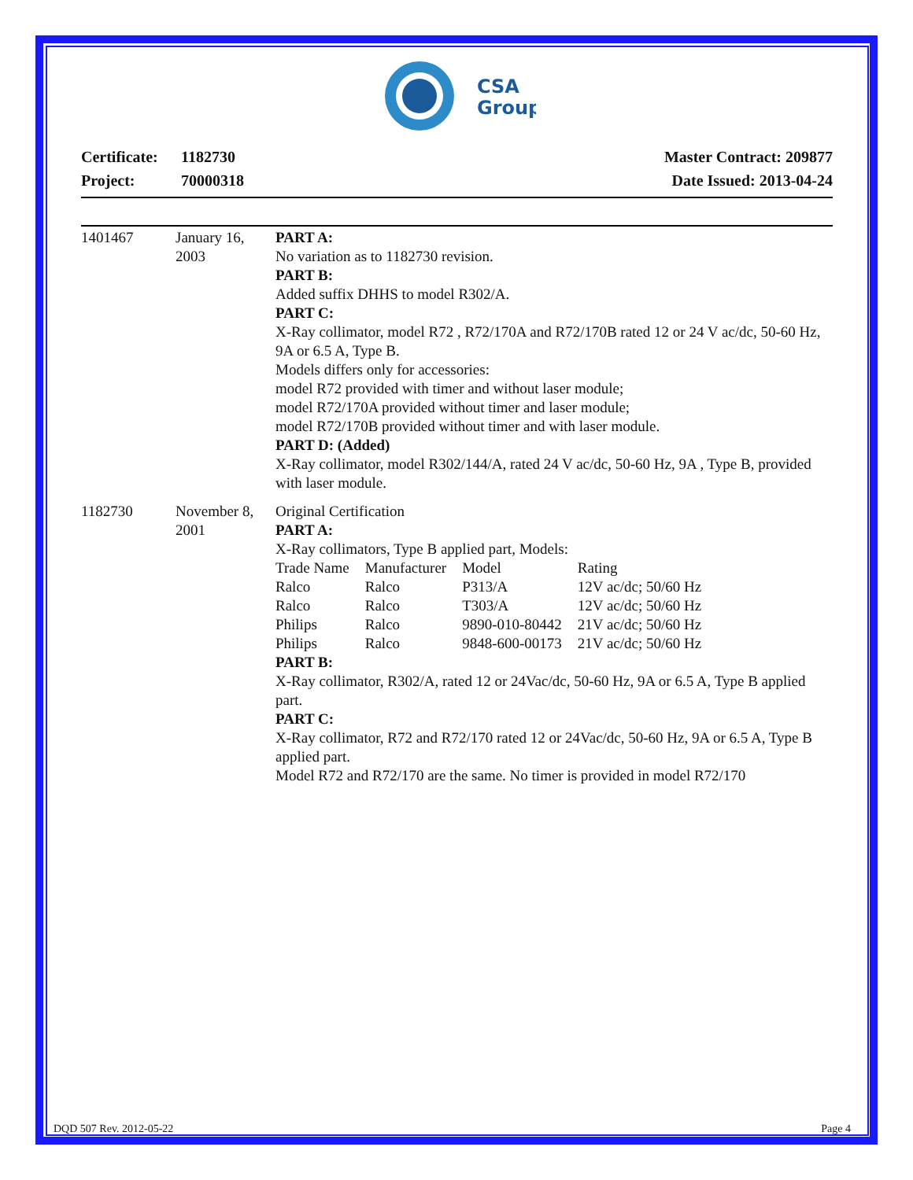CSA
Group
Certificate: 1182730
Project: 70000318
Master Contract: 209877
Date Issued: 2013-04-24
| 1401467 | January 16, 2003 | PART A: No variation as to 1182730 revision. PART B: Added suffix DHHS to model R302/A. PART C: X-Ray collimator, model R72 , R72/170A and R72/170B rated 12 or 24 V ac/dc, 50-60 Hz, 9A or 6.5 A, Type B. Models differs only for accessories: model R72 provided with timer and without laser module; model R72/170A provided without timer and laser module; model R72/170B provided without timer and with laser module. PART D: (Added) X-Ray collimator, model R302/144/A, rated 24 V ac/dc, 50-60 Hz, 9A , Type B, provided with laser module. |
| 1182730 | November 8, 2001 | Original Certification PART A: X-Ray collimators, Type B applied part, Models: / Trade Name / Manufacturer / Model / Rating / / Ralco / Ralco / P313/A / 12V ac/dc; 50/60 Hz / / Ralco / Ralco / T303/A / 12V ac/dc; 50/60 Hz / / Philips / Ralco / 9890-010-80442 / 21V ac/dc; 50/60 Hz / / Philips / Ralco / 9848-600-00173 / 21V ac/dc; 50/60 Hz / PART B: X-Ray collimator, R302/A, rated 12 or 24Vac/dc, 50-60 Hz, 9A or 6.5 A, Type B applied part. PART C: X-Ray collimator, R72 and R72/170 rated 12 or 24Vac/dc, 50-60 Hz, 9A or 6.5 A, Type B applied part. Model R72 and R72/170 are the same. No timer is provided in model R72/170 |
DQD 507 Rev. 2012-05-22 Page 4